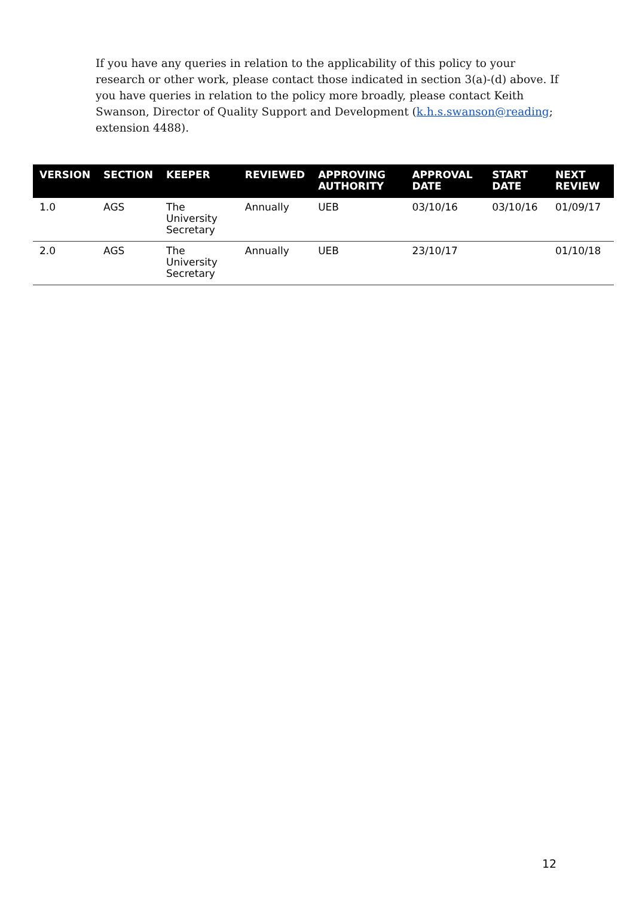If you have any queries in relation to the applicability of this policy to your research or other work, please contact those indicated in section 3(a)-(d) above. If you have queries in relation to the policy more broadly, please contact Keith Swanson, Director of Quality Support and Development (k.h.s.swanson@reading; extension 4488).
| VERSION | SECTION | KEEPER | REVIEWED | APPROVING AUTHORITY | APPROVAL DATE | START DATE | NEXT REVIEW |
| --- | --- | --- | --- | --- | --- | --- | --- |
| 1.0 | AGS | The University Secretary | Annually | UEB | 03/10/16 | 03/10/16 | 01/09/17 |
| 2.0 | AGS | The University Secretary | Annually | UEB | 23/10/17 | | 01/10/18 |
12